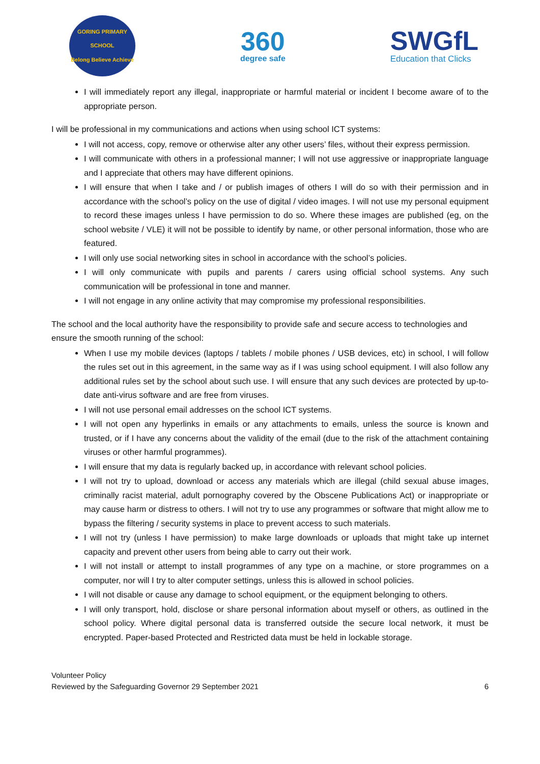GORING PRIMARY SCHOOL
Belong Believe Achieve
360
degree safe
SWGfL
Education that Clicks
I will immediately report any illegal, inappropriate or harmful material or incident I become aware of to the appropriate person.
I will be professional in my communications and actions when using school ICT systems:
I will not access, copy, remove or otherwise alter any other users’ files, without their express permission.
I will communicate with others in a professional manner; I will not use aggressive or inappropriate language and I appreciate that others may have different opinions.
I will ensure that when I take and / or publish images of others I will do so with their permission and in accordance with the school’s policy on the use of digital / video images. I will not use my personal equipment to record these images unless I have permission to do so. Where these images are published (eg, on the school website / VLE) it will not be possible to identify by name, or other personal information, those who are featured.
I will only use social networking sites in school in accordance with the school’s policies.
I will only communicate with pupils and parents / carers using official school systems. Any such communication will be professional in tone and manner.
I will not engage in any online activity that may compromise my professional responsibilities.
The school and the local authority have the responsibility to provide safe and secure access to technologies and ensure the smooth running of the school:
When I use my mobile devices (laptops / tablets / mobile phones / USB devices, etc) in school, I will follow the rules set out in this agreement, in the same way as if I was using school equipment. I will also follow any additional rules set by the school about such use. I will ensure that any such devices are protected by up-to-date anti-virus software and are free from viruses.
I will not use personal email addresses on the school ICT systems.
I will not open any hyperlinks in emails or any attachments to emails, unless the source is known and trusted, or if I have any concerns about the validity of the email (due to the risk of the attachment containing viruses or other harmful programmes).
I will ensure that my data is regularly backed up, in accordance with relevant school policies.
I will not try to upload, download or access any materials which are illegal (child sexual abuse images, criminally racist material, adult pornography covered by the Obscene Publications Act) or inappropriate or may cause harm or distress to others. I will not try to use any programmes or software that might allow me to bypass the filtering / security systems in place to prevent access to such materials.
I will not try (unless I have permission) to make large downloads or uploads that might take up internet capacity and prevent other users from being able to carry out their work.
I will not install or attempt to install programmes of any type on a machine, or store programmes on a computer, nor will I try to alter computer settings, unless this is allowed in school policies.
I will not disable or cause any damage to school equipment, or the equipment belonging to others.
I will only transport, hold, disclose or share personal information about myself or others, as outlined in the school policy. Where digital personal data is transferred outside the secure local network, it must be encrypted. Paper-based Protected and Restricted data must be held in lockable storage.
Volunteer Policy
Reviewed by the Safeguarding Governor 29 September 2021
6